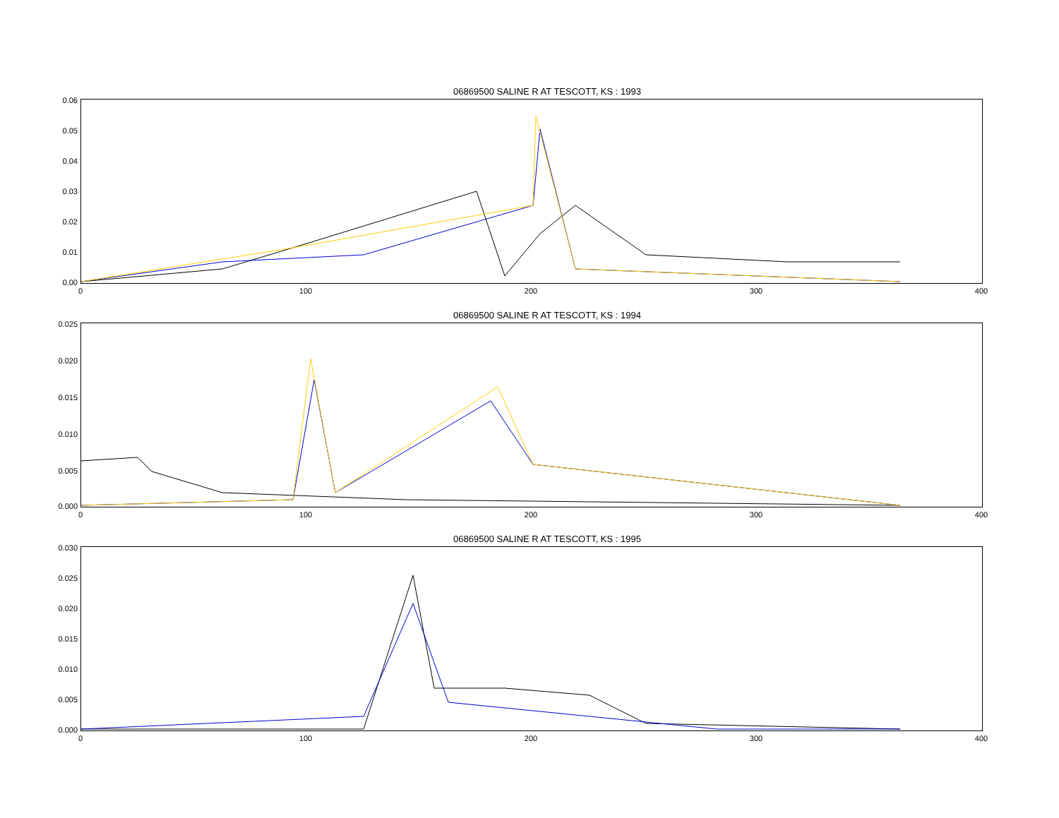06869500 SALINE R AT TESCOTT, KS : 1993
0.06
0.05
0.04
0.03
0.02
0.01
0.00
0 100 200 300 400
06869500 SALINE R AT TESCOTT, KS : 1994
0.025
0.020
0.015
0.010
0.005
0.000
0 100 200 300 400
06869500 SALINE R AT TESCOTT, KS : 1995
0.030
0.025
0.020
0.015
0.010
0.005
0.000
0 100 200 300 400